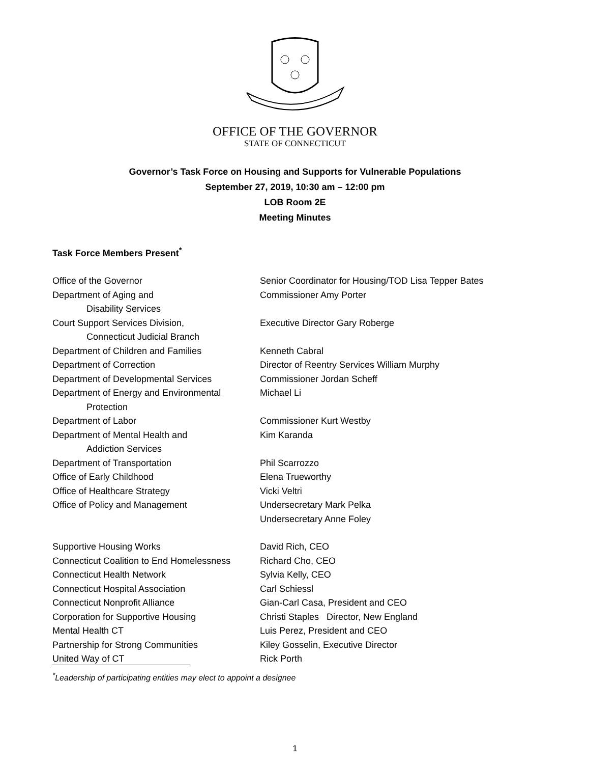OFFICE OF THE GOVERNOR
STATE OF CONNECTICUT
Governor’s Task Force on Housing and Supports for Vulnerable Populations
September 27, 2019, 10:30 am – 12:00 pm
LOB Room 2E
Meeting Minutes
Task Force Members Present<sup>*</sup>
| Office of the Governor | Senior Coordinator for Housing/TOD Lisa Tepper Bates |
| Department of Aging and Disability Services | Commissioner Amy Porter |
| Court Support Services Division, Connecticut Judicial Branch | Executive Director Gary Roberge |
| Department of Children and Families | Kenneth Cabral |
| Department of Correction | Director of Reentry Services William Murphy |
| Department of Developmental Services | Commissioner Jordan Scheff |
| Department of Energy and Environmental Protection | Michael Li |
| Department of Labor | Commissioner Kurt Westby |
| Department of Mental Health and Addiction Services | Kim Karanda |
| Department of Transportation | Phil Scarrozzo |
| Office of Early Childhood | Elena Trueworthy |
| Office of Healthcare Strategy | Vicki Veltri |
| Office of Policy and Management | Undersecretary Mark Pelka Undersecretary Anne Foley |
| Supportive Housing Works | David Rich, CEO |
| Connecticut Coalition to End Homelessness | Richard Cho, CEO |
| Connecticut Health Network | Sylvia Kelly, CEO |
| Connecticut Hospital Association | Carl Schiessl |
| Connecticut Nonprofit Alliance | Gian-Carl Casa, President and CEO |
| Corporation for Supportive Housing | Christi Staples Director, New England |
| Mental Health CT | Luis Perez, President and CEO |
| Partnership for Strong Communities | Kiley Gosselin, Executive Director |
| United Way of CT | Rick Porth |
<sup>*</sup> Leadership of participating entities may elect to appoint a designee
1